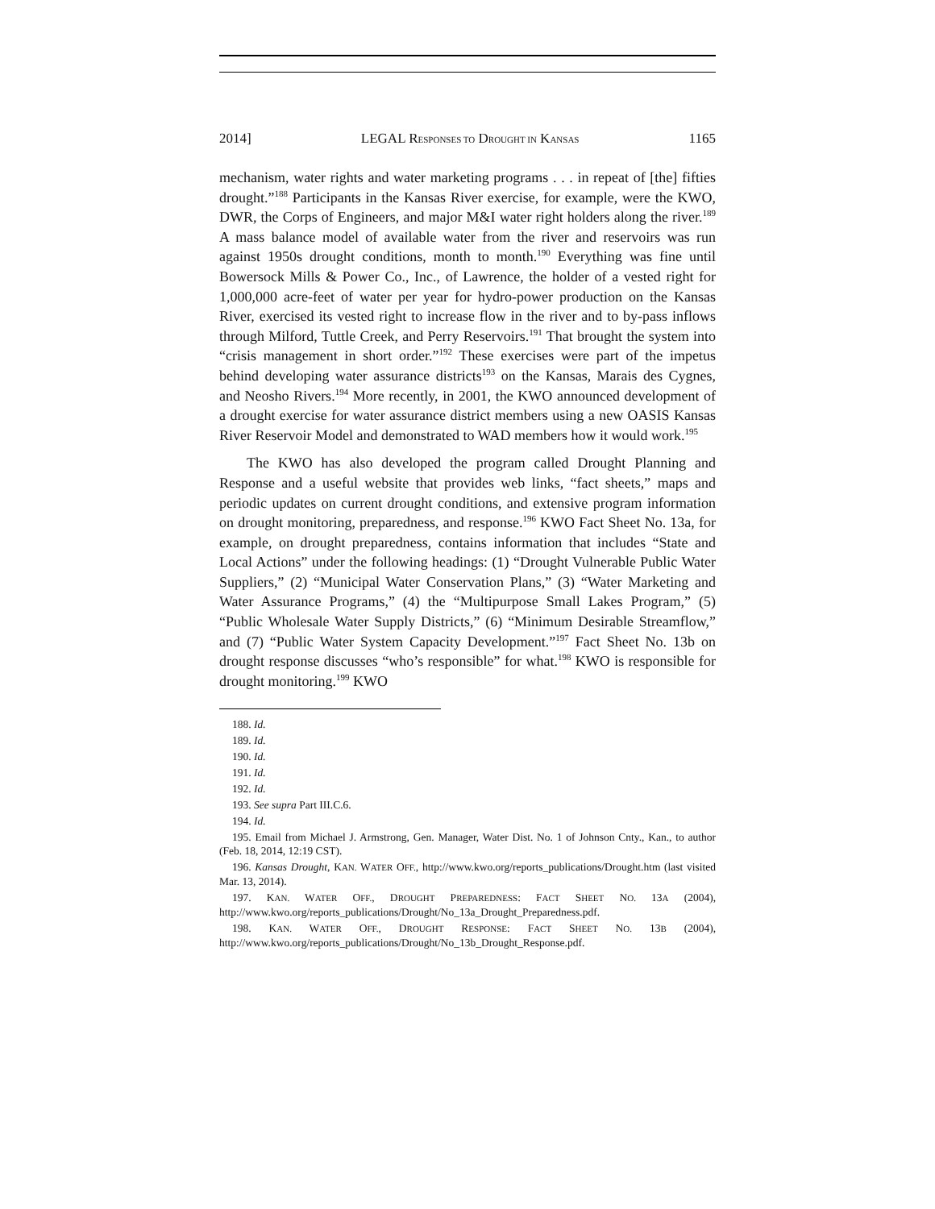2014] LEGAL RESPONSES TO DROUGHT IN KANSAS 1165
mechanism, water rights and water marketing programs . . . in repeat of [the] fifties drought.”<sup>188</sup> Participants in the Kansas River exercise, for example, were the KWO, DWR, the Corps of Engineers, and major M&I water right holders along the river.<sup>189</sup> A mass balance model of available water from the river and reservoirs was run against 1950s drought conditions, month to month.<sup>190</sup> Everything was fine until Bowersock Mills & Power Co., Inc., of Lawrence, the holder of a vested right for 1,000,000 acre-feet of water per year for hydro-power production on the Kansas River, exercised its vested right to increase flow in the river and to by-pass inflows through Milford, Tuttle Creek, and Perry Reservoirs.<sup>191</sup> That brought the system into “crisis management in short order.”<sup>192</sup> These exercises were part of the impetus behind developing water assurance districts<sup>193</sup> on the Kansas, Marais des Cygnes, and Neosho Rivers.<sup>194</sup> More recently, in 2001, the KWO announced development of a drought exercise for water assurance district members using a new OASIS Kansas River Reservoir Model and demonstrated to WAD members how it would work.<sup>195</sup>
The KWO has also developed the program called Drought Planning and Response and a useful website that provides web links, “fact sheets,” maps and periodic updates on current drought conditions, and extensive program information on drought monitoring, preparedness, and response.<sup>196</sup> KWO Fact Sheet No. 13a, for example, on drought preparedness, contains information that includes “State and Local Actions” under the following headings: (1) “Drought Vulnerable Public Water Suppliers,” (2) “Municipal Water Conservation Plans,” (3) “Water Marketing and Water Assurance Programs,” (4) the “Multipurpose Small Lakes Program,” (5) “Public Wholesale Water Supply Districts,” (6) “Minimum Desirable Streamflow,” and (7) “Public Water System Capacity Development.”<sup>197</sup> Fact Sheet No. 13b on drought response discusses “who’s responsible” for what.<sup>198</sup> KWO is responsible for drought monitoring.<sup>199</sup> KWO
188. Id.
189. Id.
190. Id.
191. Id.
192. Id.
193. See supra Part III.C.6.
194. Id.
195. Email from Michael J. Armstrong, Gen. Manager, Water Dist. No. 1 of Johnson Cnty., Kan., to author (Feb. 18, 2014, 12:19 CST).
196. Kansas Drought, KAN. WATER OFF., http://www.kwo.org/reports_publications/Drought.htm (last visited Mar. 13, 2014).
197. KAN. WATER OFF., DROUGHT PREPAREDNESS: FACT SHEET NO. 13A (2004), http://www.kwo.org/reports_publications/Drought/No_13a_Drought_Preparedness.pdf.
198. KAN. WATER OFF., DROUGHT RESPONSE: FACT SHEET NO. 13B (2004), http://www.kwo.org/reports_publications/Drought/No_13b_Drought_Response.pdf.